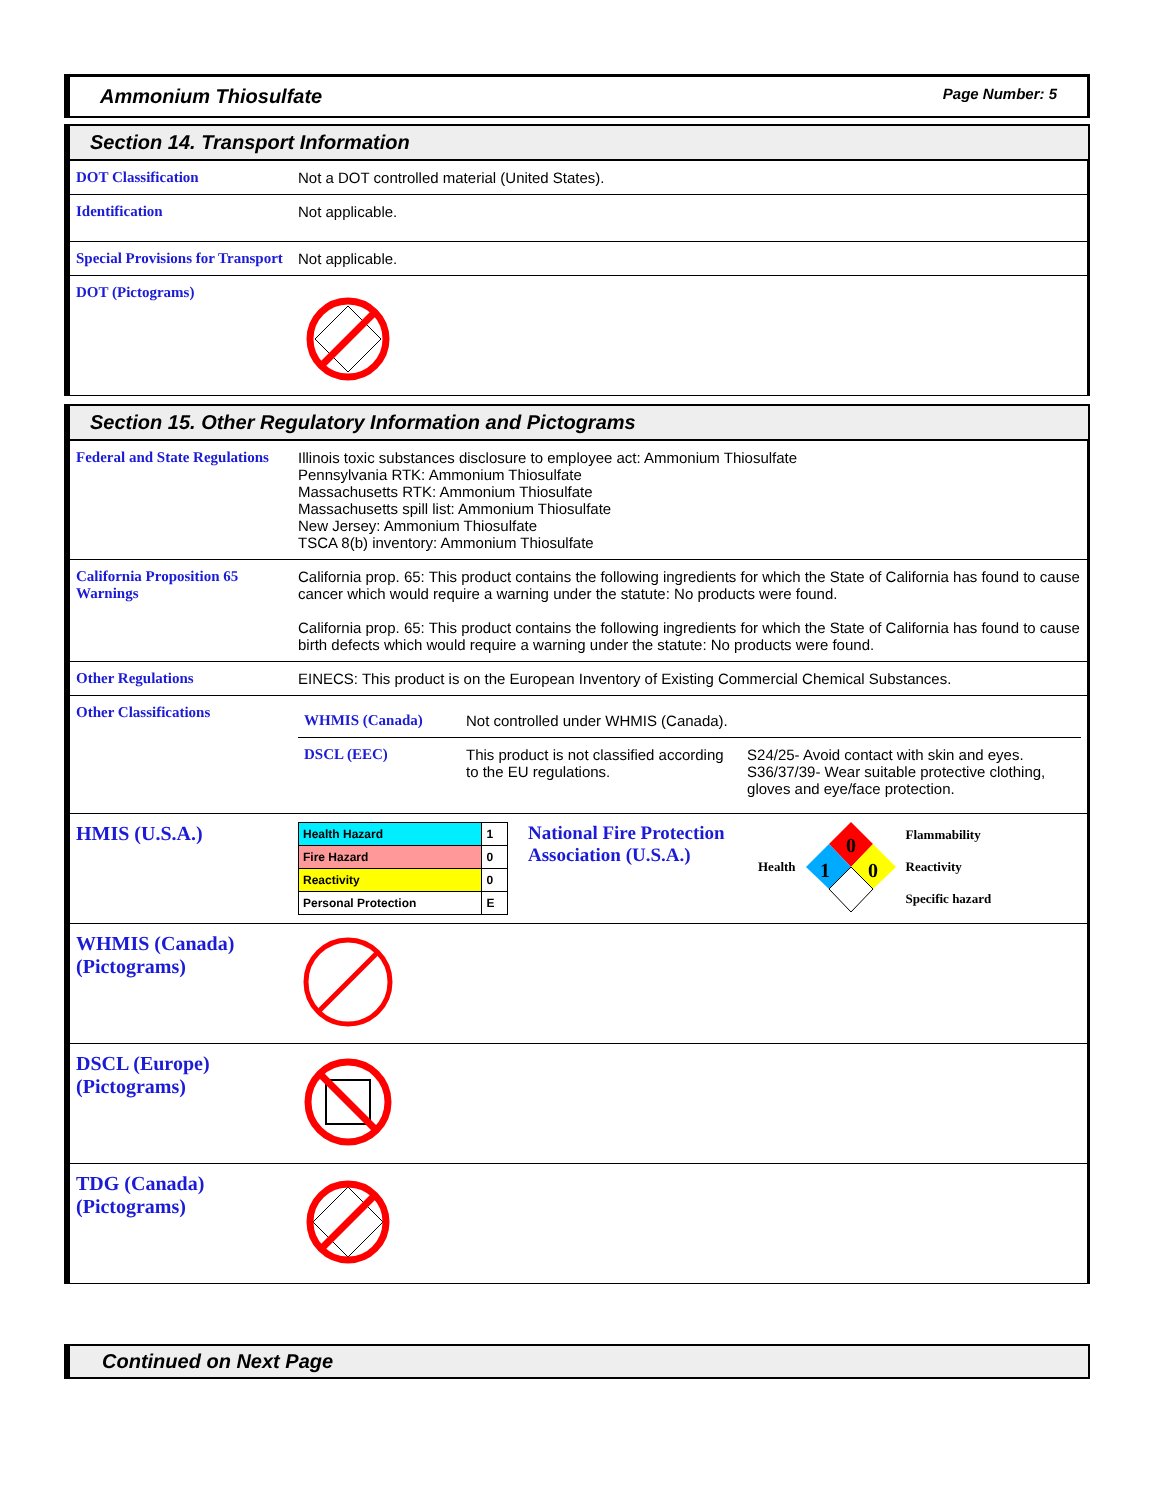Ammonium Thiosulfate Page Number: 5
Section 14. Transport Information
| DOT Classification | Not a DOT controlled material (United States). |
| Identification | Not applicable. |
| Special Provisions for Transport | Not applicable. |
| DOT (Pictograms) | |
Section 15. Other Regulatory Information and Pictograms
| Federal and State Regulations | Illinois toxic substances disclosure to employee act: Ammonium Thiosulfate Pennsylvania RTK: Ammonium Thiosulfate Massachusetts RTK: Ammonium Thiosulfate Massachusetts spill list: Ammonium Thiosulfate New Jersey: Ammonium Thiosulfate TSCA 8(b) inventory: Ammonium Thiosulfate |
| California Proposition 65 Warnings | California prop. 65: This product contains the following ingredients for which the State of California has found to cause cancer which would require a warning under the statute: No products were found. California prop. 65: This product contains the following ingredients for which the State of California has found to cause birth defects which would require a warning under the statute: No products were found. |
| Other Regulations | EINECS: This product is on the European Inventory of Existing Commercial Chemical Substances. |
| Other Classifications | / WHMIS (Canada) / Not controlled under WHMIS (Canada). / / / DSCL (EEC) / This product is not classified according to the EU regulations. / S24/25- Avoid contact with skin and eyes. S36/37/39- Wear suitable protective clothing, gloves and eye/face protection. / |
| HMIS (U.S.A.) | / Health Hazard / 1 / / Fire Hazard / 0 / / Reactivity / 0 / / Personal Protection / E / National Fire Protection Association (U.S.A.) Health 0 1 0 Flammability Reactivity Specific hazard |
| WHMIS (Canada) (Pictograms) | |
| DSCL (Europe) (Pictograms) | |
| TDG (Canada) (Pictograms) | |
Continued on Next Page